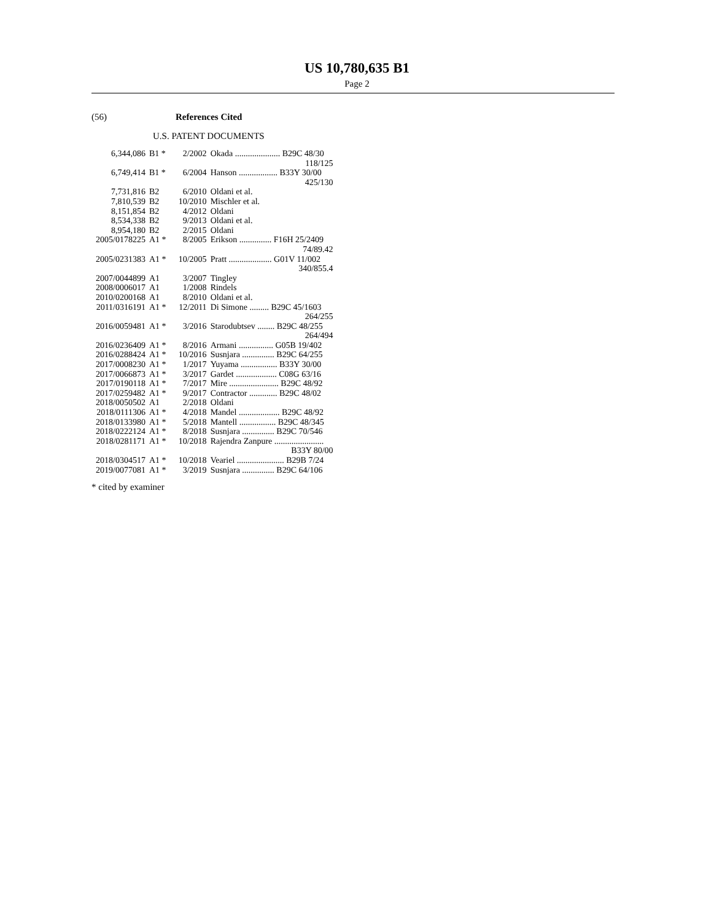US 10,780,635 B1
Page 2
(56) References Cited
U.S. PATENT DOCUMENTS
| 6,344,086 | B1 * | 2/2002 | Okada ..................... B29C 48/30 118/125 |
| 6,749,414 | B1 * | 6/2004 | Hanson .................. B33Y 30/00 425/130 |
| 7,731,816 | B2 | 6/2010 | Oldani et al. |
| 7,810,539 | B2 | 10/2010 | Mischler et al. |
| 8,151,854 | B2 | 4/2012 | Oldani |
| 8,534,338 | B2 | 9/2013 | Oldani et al. |
| 8,954,180 | B2 | 2/2015 | Oldani |
| 2005/0178225 | A1 * | 8/2005 | Erikson ............... F16H 25/2409 74/89.42 |
| 2005/0231383 | A1 * | 10/2005 | Pratt .................... G01V 11/002 340/855.4 |
| 2007/0044899 | A1 | 3/2007 | Tingley |
| 2008/0006017 | A1 | 1/2008 | Rindels |
| 2010/0200168 | A1 | 8/2010 | Oldani et al. |
| 2011/0316191 | A1 * | 12/2011 | Di Simone ......... B29C 45/1603 264/255 |
| 2016/0059481 | A1 * | 3/2016 | Starodubtsev ........ B29C 48/255 264/494 |
| 2016/0236409 | A1 * | 8/2016 | Armani ................ G05B 19/402 |
| 2016/0288424 | A1 * | 10/2016 | Susnjara ............... B29C 64/255 |
| 2017/0008230 | A1 * | 1/2017 | Yuyama ................. B33Y 30/00 |
| 2017/0066873 | A1 * | 3/2017 | Gardet ................... C08G 63/16 |
| 2017/0190118 | A1 * | 7/2017 | Mire ....................... B29C 48/92 |
| 2017/0259482 | A1 * | 9/2017 | Contractor ............. B29C 48/02 |
| 2018/0050502 | A1 | 2/2018 | Oldani |
| 2018/0111306 | A1 * | 4/2018 | Mandel ................... B29C 48/92 |
| 2018/0133980 | A1 * | 5/2018 | Mantell ................. B29C 48/345 |
| 2018/0222124 | A1 * | 8/2018 | Susnjara ............... B29C 70/546 |
| 2018/0281171 | A1 * | 10/2018 | Rajendra Zanpure ....................... B33Y 80/00 |
| 2018/0304517 | A1 * | 10/2018 | Veariel ...................... B29B 7/24 |
| 2019/0077081 | A1 * | 3/2019 | Susnjara ............... B29C 64/106 |
* cited by examiner